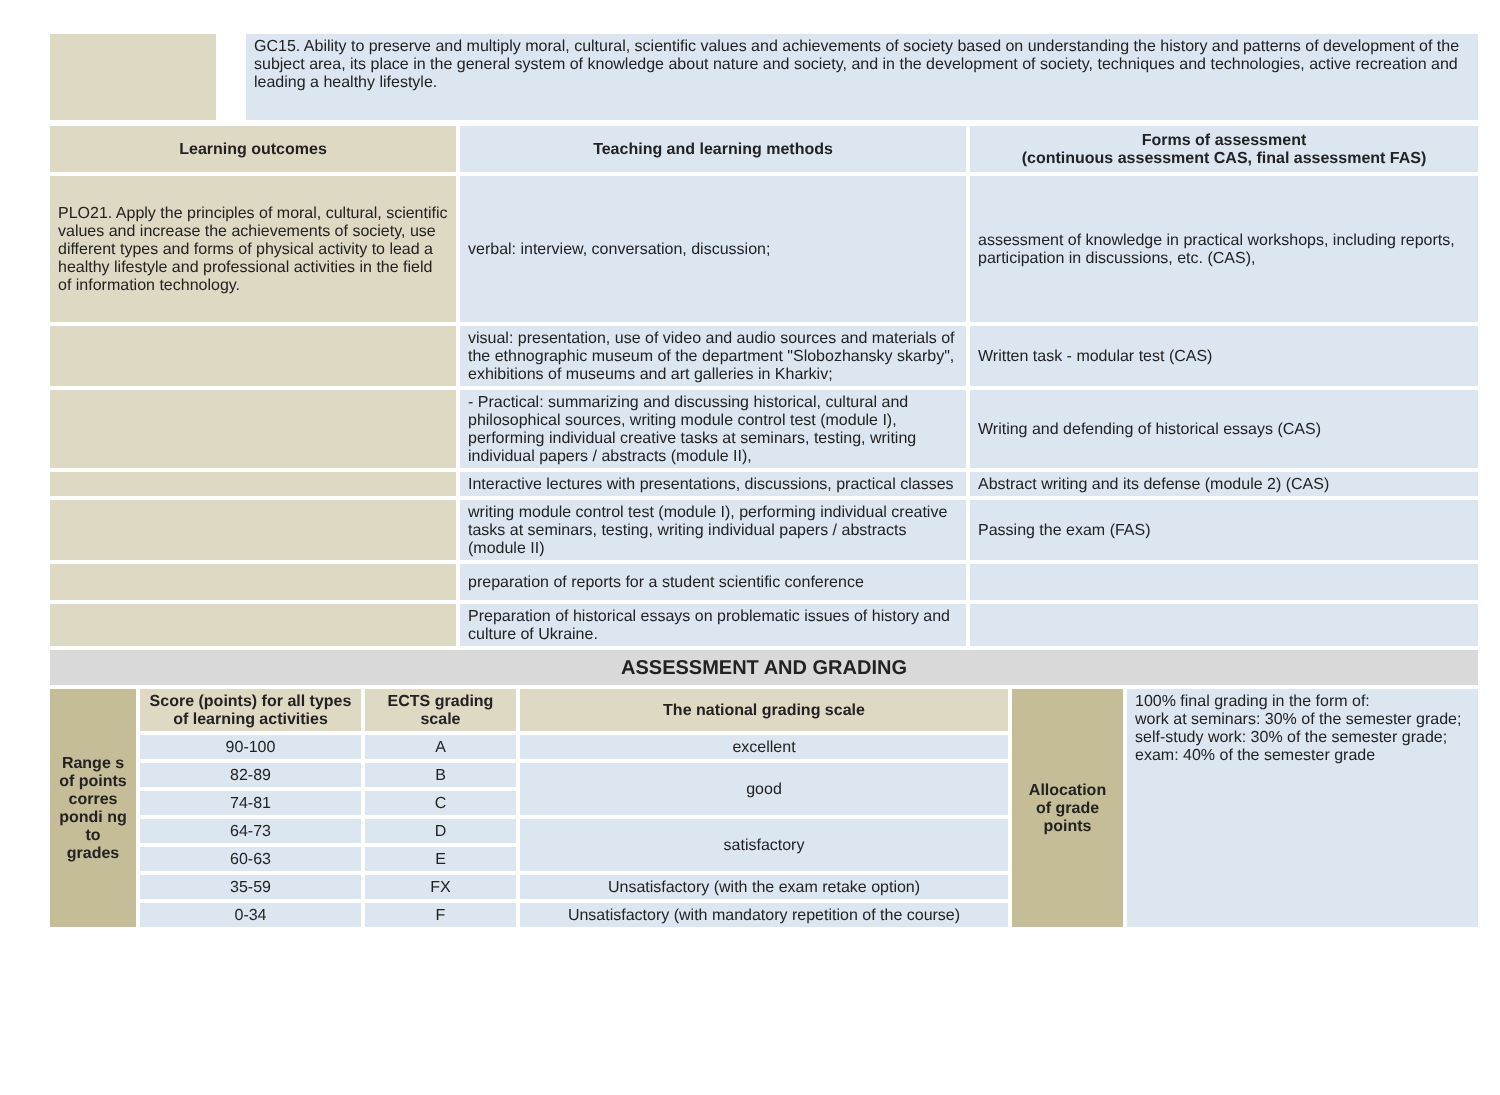| | | GC15. Ability to preserve and multiply moral, cultural, scientific values and achievements of society based on understanding the history and patterns of development of the subject area, its place in the general system of knowledge about nature and society, and in the development of society, techniques and technologies, active recreation and leading a healthy lifestyle. |
| Learning outcomes | Teaching and learning methods | Forms of assessment (continuous assessment CAS, final assessment FAS) |
| --- | --- | --- |
| PLO21. Apply the principles of moral, cultural, scientific values and increase the achievements of society, use different types and forms of physical activity to lead a healthy lifestyle and professional activities in the field of information technology. | verbal: interview, conversation, discussion; | assessment of knowledge in practical workshops, including reports, participation in discussions, etc. (CAS), |
| | visual: presentation, use of video and audio sources and materials of the ethnographic museum of the department "Slobozhansky skarby", exhibitions of museums and art galleries in Kharkiv; | Written task - modular test (CAS) |
| | - Practical: summarizing and discussing historical, cultural and philosophical sources, writing module control test (module I), performing individual creative tasks at seminars, testing, writing individual papers / abstracts (module II), | Writing and defending of historical essays (CAS) |
| | Interactive lectures with presentations, discussions, practical classes | Abstract writing and its defense (module 2) (CAS) |
| | writing module control test (module I), performing individual creative tasks at seminars, testing, writing individual papers / abstracts (module II) | Passing the exam (FAS) |
| | preparation of reports for a student scientific conference | |
| | Preparation of historical essays on problematic issues of history and culture of Ukraine. | |
ASSESSMENT AND GRADING
| Range s of points corres pondi ng to grades | Score (points) for all types of learning activities | ECTS grading scale | The national grading scale | Allocation of grade points | 100% final grading in the form of: work at seminars: 30% of the semester grade; self-study work: 30% of the semester grade; exam: 40% of the semester grade |
| | 90-100 | A | excellent | | |
| | 82-89 | B | good | | |
| | 74-81 | C | | | |
| | 64-73 | D | satisfactory | | |
| | 60-63 | E | | | |
| | 35-59 | FX | Unsatisfactory (with the exam retake option) | | |
| | 0-34 | F | Unsatisfactory (with mandatory repetition of the course) | | |